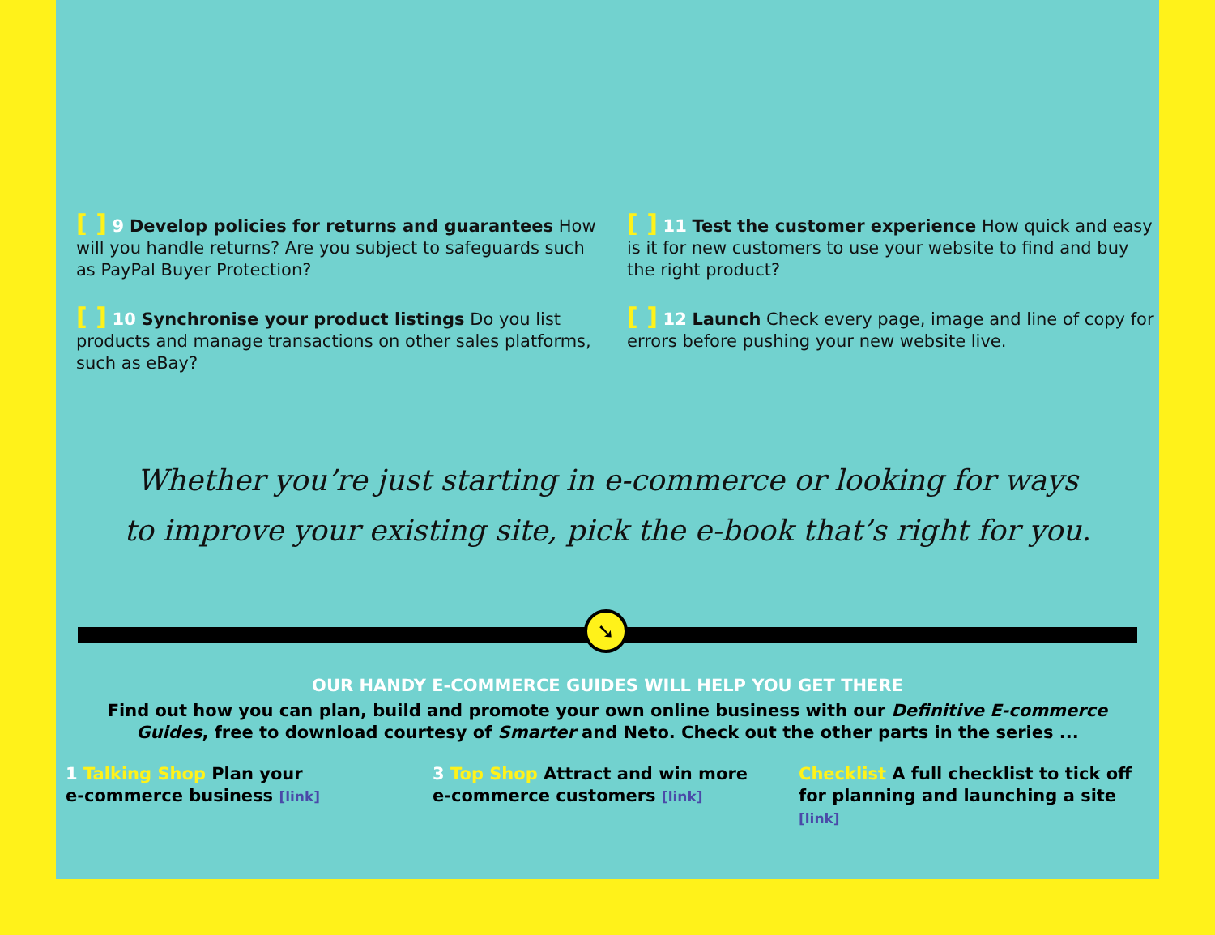[ ] 9 Develop policies for returns and guarantees How will you handle returns? Are you subject to safeguards such as PayPal Buyer Protection?
[ ] 11 Test the customer experience How quick and easy is it for new customers to use your website to find and buy the right product?
[ ] 10 Synchronise your product listings Do you list products and manage transactions on other sales platforms, such as eBay?
[ ] 12 Launch Check every page, image and line of copy for errors before pushing your new website live.
Whether you’re just starting in e-commerce or looking for ways
to improve your existing site, pick the e-book that’s right for you.
➘
OUR HANDY E-COMMERCE GUIDES WILL HELP YOU GET THERE
Find out how you can plan, build and promote your own online business with our Definitive E-commerce Guides, free to download courtesy of Smarter and Neto. Check out the other parts in the series ...
1 Talking Shop Plan your
e-commerce business [link]
3 Top Shop Attract and win more
e-commerce customers [link]
Checklist A full checklist to tick off
for planning and launching a site [link]